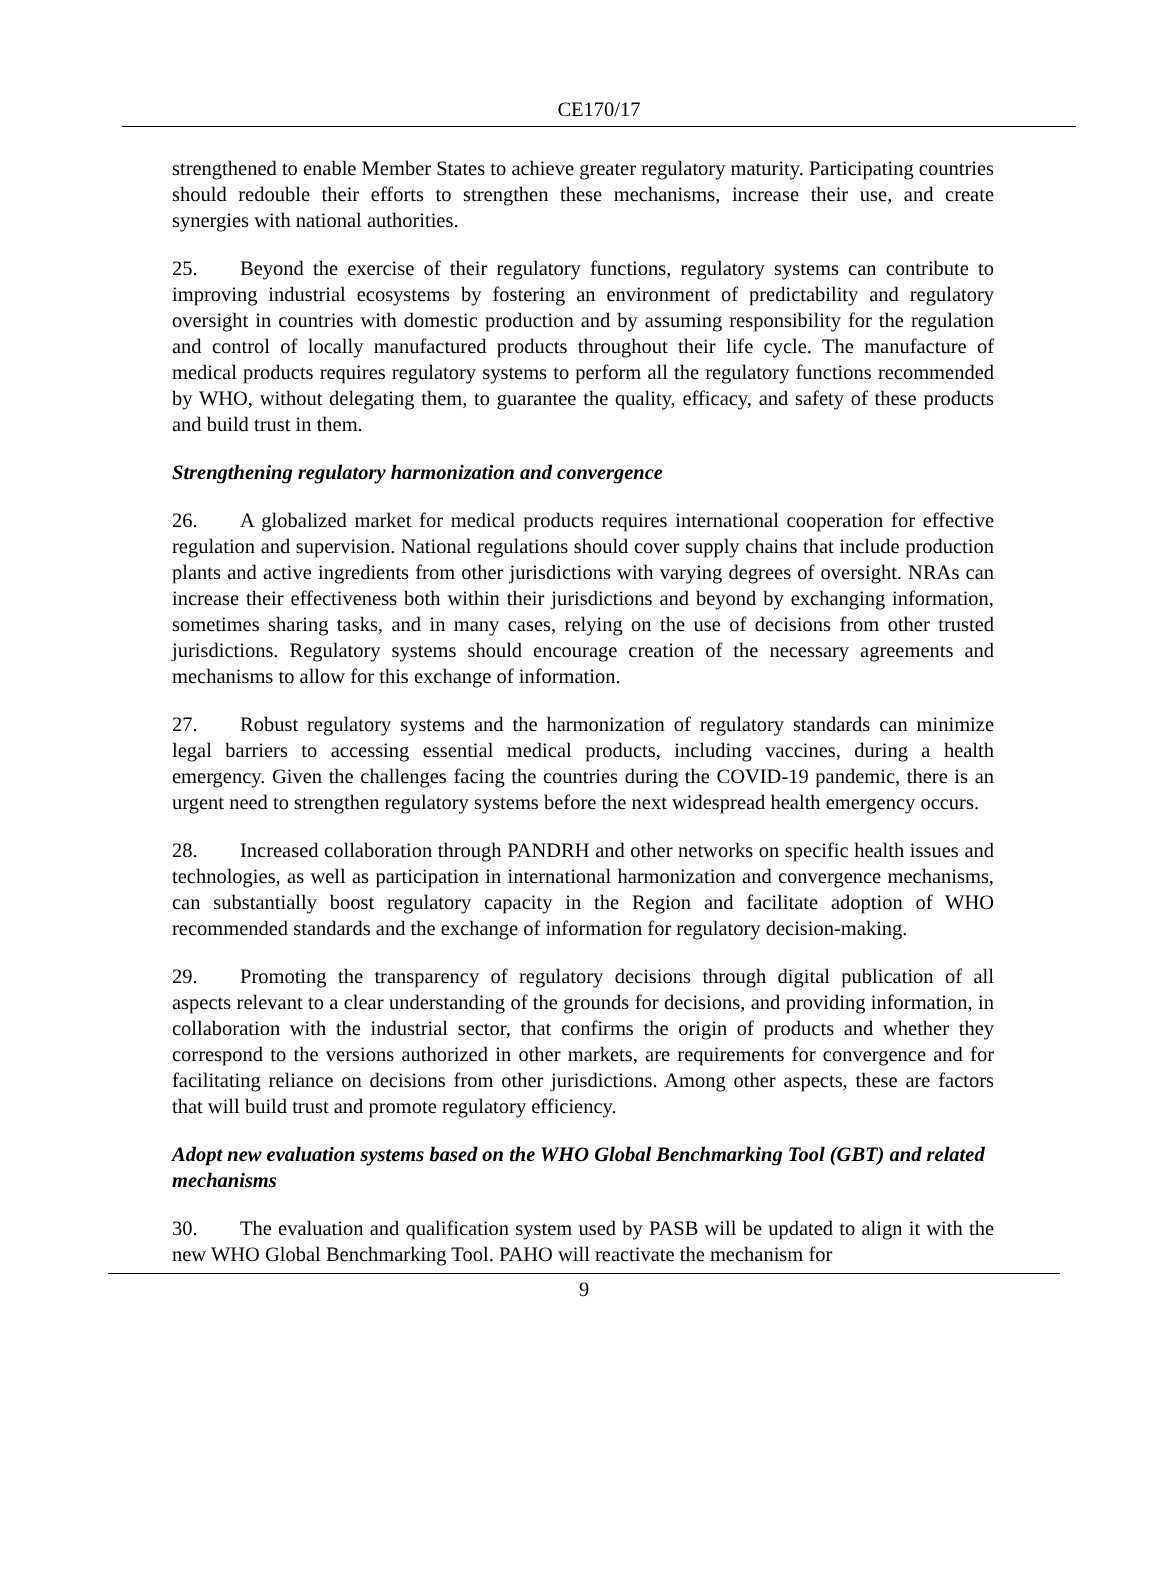CE170/17
strengthened to enable Member States to achieve greater regulatory maturity. Participating countries should redouble their efforts to strengthen these mechanisms, increase their use, and create synergies with national authorities.
25. Beyond the exercise of their regulatory functions, regulatory systems can contribute to improving industrial ecosystems by fostering an environment of predictability and regulatory oversight in countries with domestic production and by assuming responsibility for the regulation and control of locally manufactured products throughout their life cycle. The manufacture of medical products requires regulatory systems to perform all the regulatory functions recommended by WHO, without delegating them, to guarantee the quality, efficacy, and safety of these products and build trust in them.
Strengthening regulatory harmonization and convergence
26. A globalized market for medical products requires international cooperation for effective regulation and supervision. National regulations should cover supply chains that include production plants and active ingredients from other jurisdictions with varying degrees of oversight. NRAs can increase their effectiveness both within their jurisdictions and beyond by exchanging information, sometimes sharing tasks, and in many cases, relying on the use of decisions from other trusted jurisdictions. Regulatory systems should encourage creation of the necessary agreements and mechanisms to allow for this exchange of information.
27. Robust regulatory systems and the harmonization of regulatory standards can minimize legal barriers to accessing essential medical products, including vaccines, during a health emergency. Given the challenges facing the countries during the COVID-19 pandemic, there is an urgent need to strengthen regulatory systems before the next widespread health emergency occurs.
28. Increased collaboration through PANDRH and other networks on specific health issues and technologies, as well as participation in international harmonization and convergence mechanisms, can substantially boost regulatory capacity in the Region and facilitate adoption of WHO recommended standards and the exchange of information for regulatory decision-making.
29. Promoting the transparency of regulatory decisions through digital publication of all aspects relevant to a clear understanding of the grounds for decisions, and providing information, in collaboration with the industrial sector, that confirms the origin of products and whether they correspond to the versions authorized in other markets, are requirements for convergence and for facilitating reliance on decisions from other jurisdictions. Among other aspects, these are factors that will build trust and promote regulatory efficiency.
Adopt new evaluation systems based on the WHO Global Benchmarking Tool (GBT) and related mechanisms
30. The evaluation and qualification system used by PASB will be updated to align it with the new WHO Global Benchmarking Tool. PAHO will reactivate the mechanism for
9